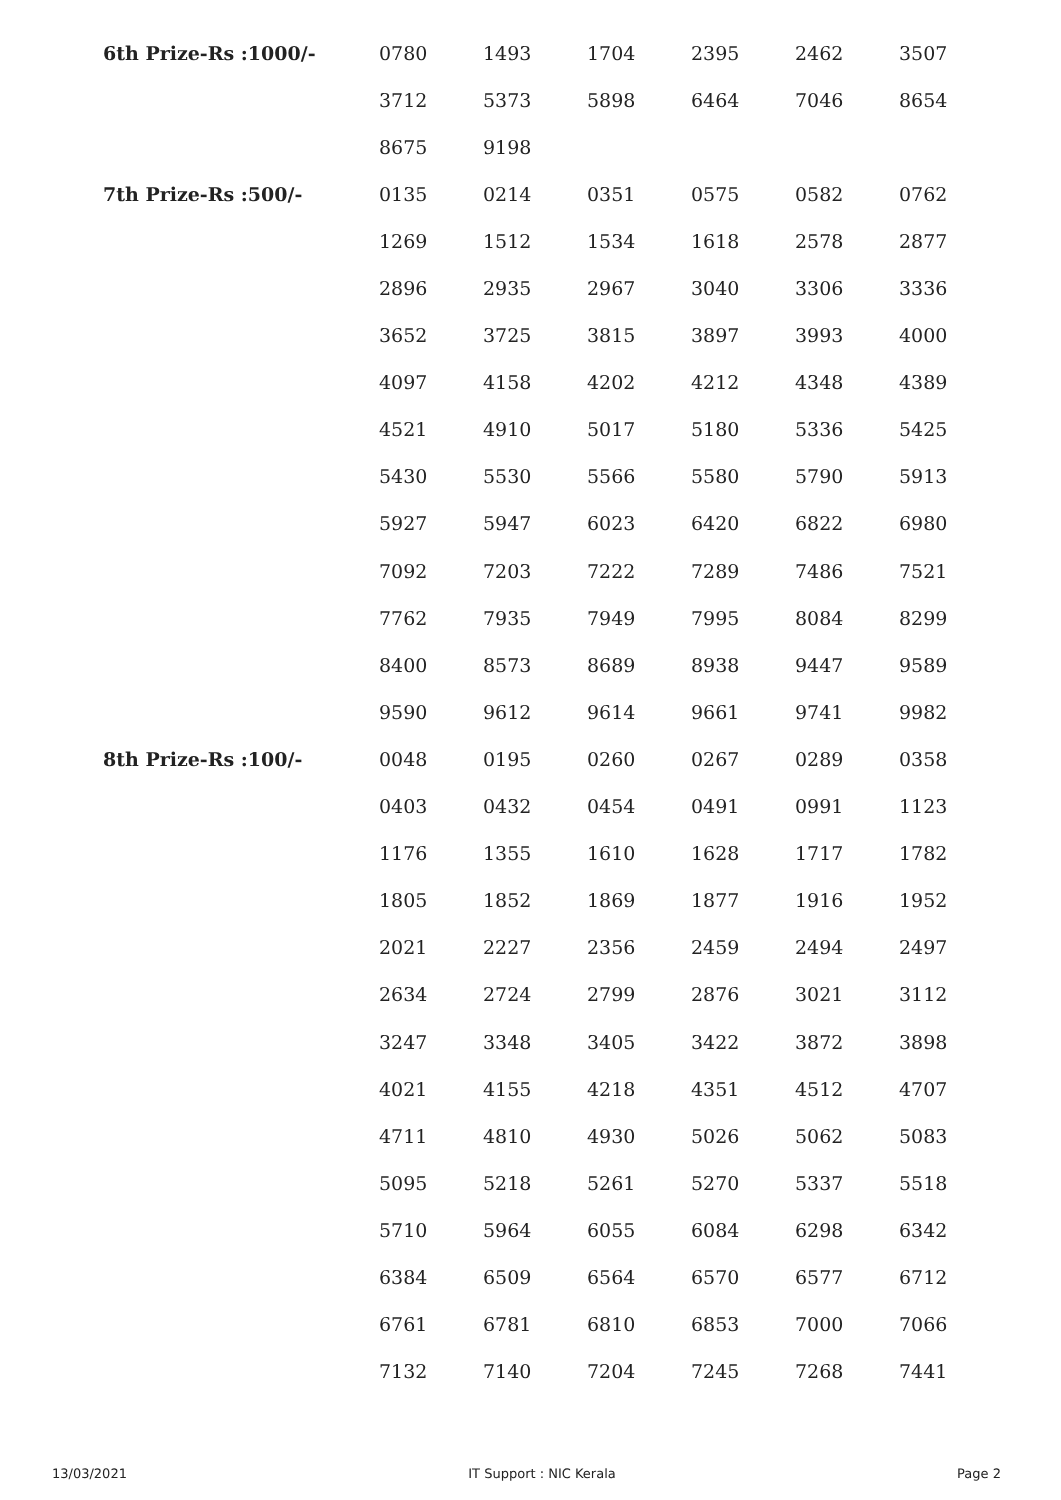| 6th Prize-Rs :1000/- | 0780 | 1493 | 1704 | 2395 | 2462 | 3507 |
| | 3712 | 5373 | 5898 | 6464 | 7046 | 8654 |
| | 8675 | 9198 | | | | |
| 7th Prize-Rs :500/- | 0135 | 0214 | 0351 | 0575 | 0582 | 0762 |
| | 1269 | 1512 | 1534 | 1618 | 2578 | 2877 |
| | 2896 | 2935 | 2967 | 3040 | 3306 | 3336 |
| | 3652 | 3725 | 3815 | 3897 | 3993 | 4000 |
| | 4097 | 4158 | 4202 | 4212 | 4348 | 4389 |
| | 4521 | 4910 | 5017 | 5180 | 5336 | 5425 |
| | 5430 | 5530 | 5566 | 5580 | 5790 | 5913 |
| | 5927 | 5947 | 6023 | 6420 | 6822 | 6980 |
| | 7092 | 7203 | 7222 | 7289 | 7486 | 7521 |
| | 7762 | 7935 | 7949 | 7995 | 8084 | 8299 |
| | 8400 | 8573 | 8689 | 8938 | 9447 | 9589 |
| | 9590 | 9612 | 9614 | 9661 | 9741 | 9982 |
| 8th Prize-Rs :100/- | 0048 | 0195 | 0260 | 0267 | 0289 | 0358 |
| | 0403 | 0432 | 0454 | 0491 | 0991 | 1123 |
| | 1176 | 1355 | 1610 | 1628 | 1717 | 1782 |
| | 1805 | 1852 | 1869 | 1877 | 1916 | 1952 |
| | 2021 | 2227 | 2356 | 2459 | 2494 | 2497 |
| | 2634 | 2724 | 2799 | 2876 | 3021 | 3112 |
| | 3247 | 3348 | 3405 | 3422 | 3872 | 3898 |
| | 4021 | 4155 | 4218 | 4351 | 4512 | 4707 |
| | 4711 | 4810 | 4930 | 5026 | 5062 | 5083 |
| | 5095 | 5218 | 5261 | 5270 | 5337 | 5518 |
| | 5710 | 5964 | 6055 | 6084 | 6298 | 6342 |
| | 6384 | 6509 | 6564 | 6570 | 6577 | 6712 |
| | 6761 | 6781 | 6810 | 6853 | 7000 | 7066 |
| | 7132 | 7140 | 7204 | 7245 | 7268 | 7441 |
13/03/2021 IT Support : NIC Kerala Page 2